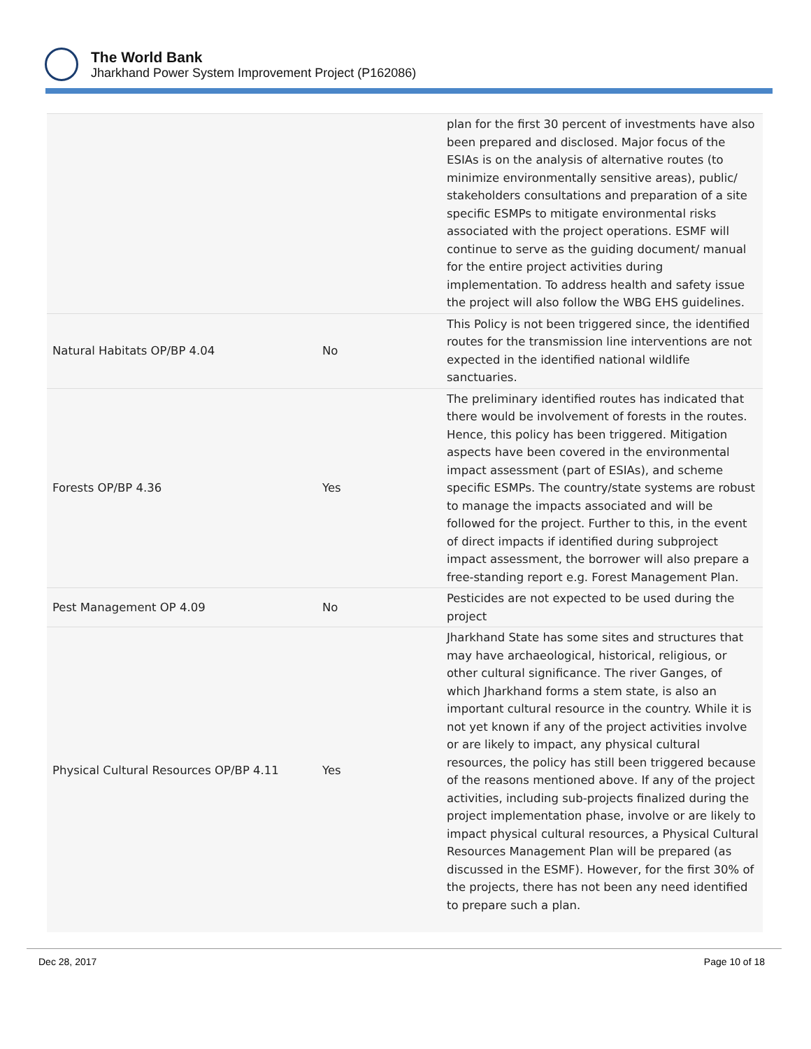The World Bank
Jharkhand Power System Improvement Project (P162086)
| | | plan for the first 30 percent of investments have also been prepared and disclosed. Major focus of the ESIAs is on the analysis of alternative routes (to minimize environmentally sensitive areas), public/ stakeholders consultations and preparation of a site specific ESMPs to mitigate environmental risks associated with the project operations. ESMF will continue to serve as the guiding document/ manual for the entire project activities during implementation. To address health and safety issue the project will also follow the WBG EHS guidelines. |
| Natural Habitats OP/BP 4.04 | No | This Policy is not been triggered since, the identified routes for the transmission line interventions are not expected in the identified national wildlife sanctuaries. |
| Forests OP/BP 4.36 | Yes | The preliminary identified routes has indicated that there would be involvement of forests in the routes. Hence, this policy has been triggered. Mitigation aspects have been covered in the environmental impact assessment (part of ESIAs), and scheme specific ESMPs. The country/state systems are robust to manage the impacts associated and will be followed for the project. Further to this, in the event of direct impacts if identified during subproject impact assessment, the borrower will also prepare a free-standing report e.g. Forest Management Plan. |
| Pest Management OP 4.09 | No | Pesticides are not expected to be used during the project |
| Physical Cultural Resources OP/BP 4.11 | Yes | Jharkhand State has some sites and structures that may have archaeological, historical, religious, or other cultural significance. The river Ganges, of which Jharkhand forms a stem state, is also an important cultural resource in the country. While it is not yet known if any of the project activities involve or are likely to impact, any physical cultural resources, the policy has still been triggered because of the reasons mentioned above. If any of the project activities, including sub-projects finalized during the project implementation phase, involve or are likely to impact physical cultural resources, a Physical Cultural Resources Management Plan will be prepared (as discussed in the ESMF). However, for the first 30% of the projects, there has not been any need identified to prepare such a plan. |
Dec 28, 2017 Page 10 of 18